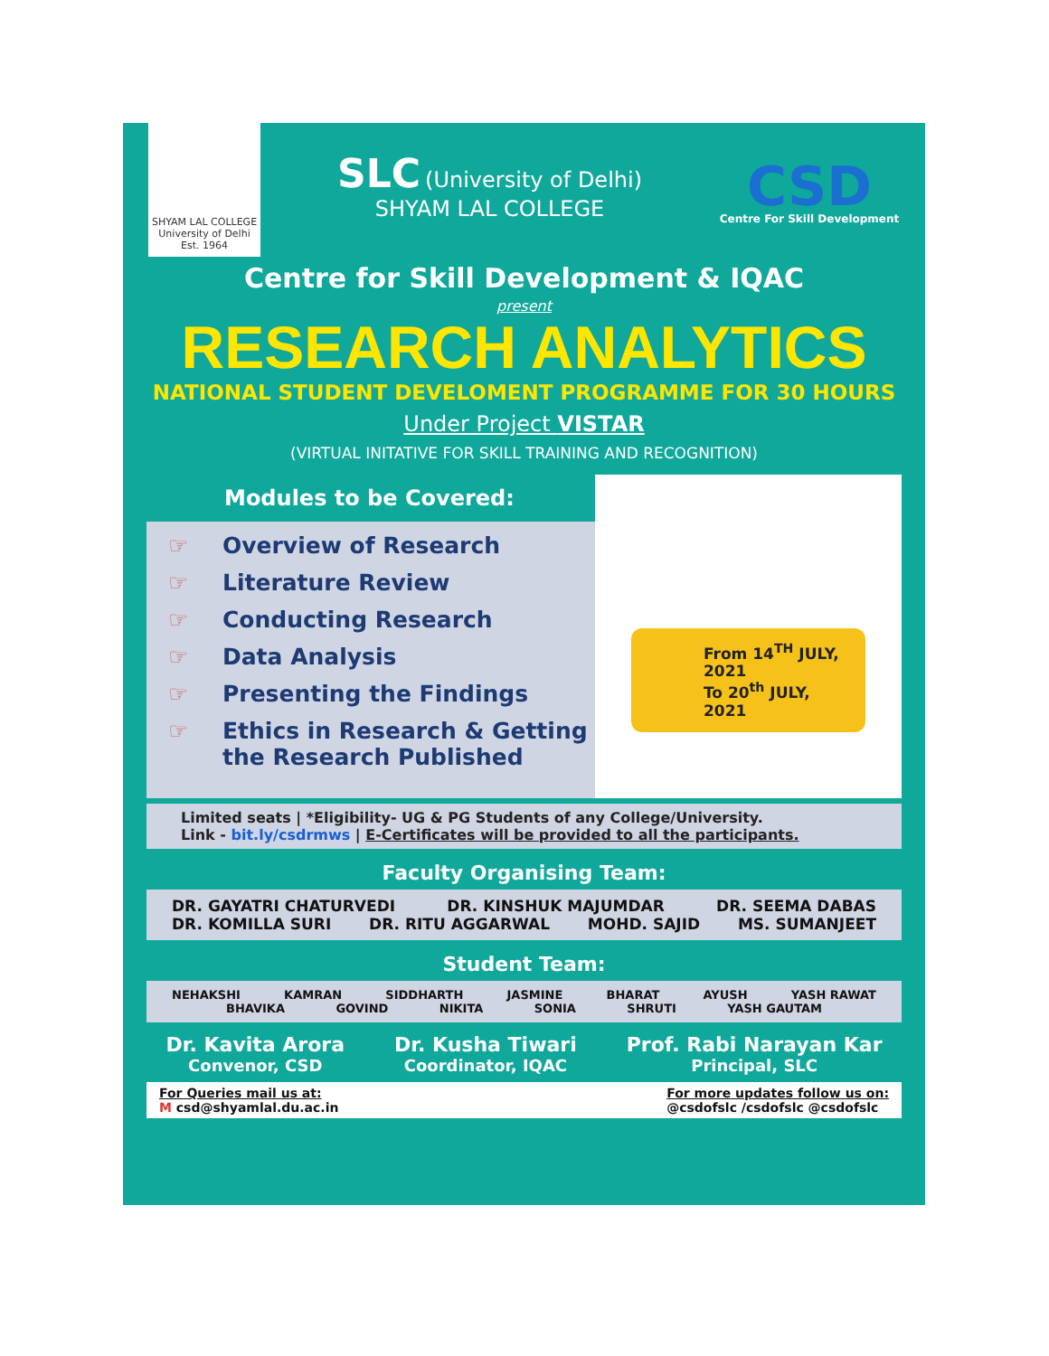SHYAM LAL COLLEGE University of Delhi Est. 1964
SLC (University of Delhi)
SHYAM LAL COLLEGE
CSD
Centre For Skill Development
Centre for Skill Development & IQAC
present
RESEARCH ANALYTICS
NATIONAL STUDENT DEVELOMENT PROGRAMME FOR 30 HOURS
Under Project VISTAR
(VIRTUAL INITATIVE FOR SKILL TRAINING AND RECOGNITION)
Modules to be Covered:
☞ Overview of Research
☞ Literature Review
☞ Conducting Research
☞ Data Analysis
☞ Presenting the Findings
☞ Ethics in Research & Getting the Research Published
From 14<sup>TH</sup> JULY, 2021
To 20<sup>th</sup> JULY, 2021
Limited seats | *Eligibility- UG & PG Students of any College/University.
Link - bit.ly/csdrmws | E-Certificates will be provided to all the participants.
Faculty Organising Team:
DR. GAYATRI CHATURVEDI DR. KINSHUK MAJUMDAR DR. SEEMA DABAS
DR. KOMILLA SURI DR. RITU AGGARWAL MOHD. SAJID MS. SUMANJEET
Student Team:
NEHAKSHI KAMRAN SIDDHARTH JASMINE BHARAT AYUSH YASH RAWAT
BHAVIKA GOVIND NIKITA SONIA SHRUTI YASH GAUTAM
Dr. Kavita Arora
Convenor, CSD
Dr. Kusha Tiwari
Coordinator, IQAC
Prof. Rabi Narayan Kar
Principal, SLC
For Queries mail us at:
M csd@shyamlal.du.ac.in
For more updates follow us on:
@csdofslc /csdofslc @csdofslc